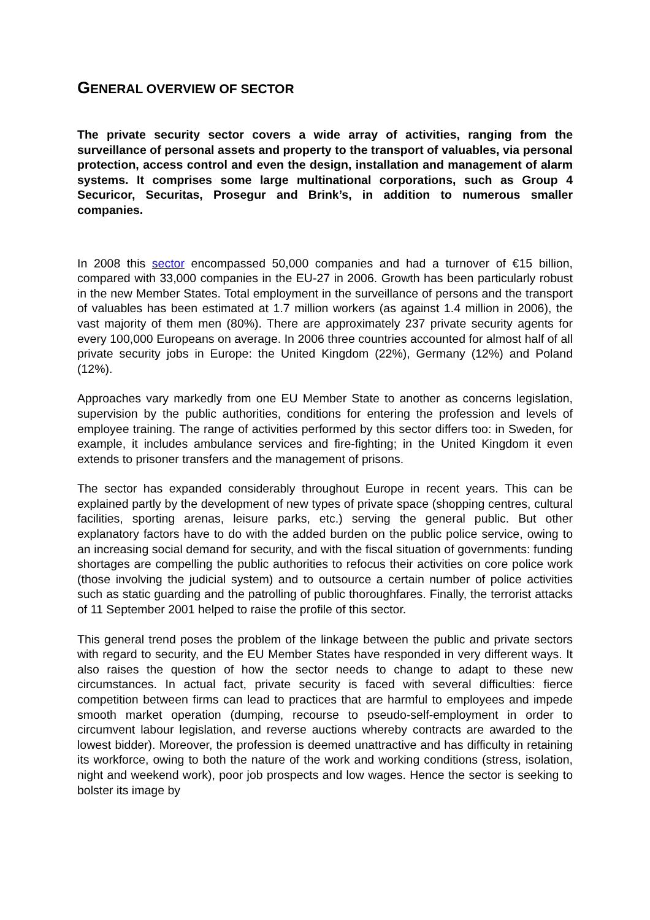GENERAL OVERVIEW OF SECTOR
The private security sector covers a wide array of activities, ranging from the surveillance of personal assets and property to the transport of valuables, via personal protection, access control and even the design, installation and management of alarm systems. It comprises some large multinational corporations, such as Group 4 Securicor, Securitas, Prosegur and Brink’s, in addition to numerous smaller companies.
In 2008 this sector encompassed 50,000 companies and had a turnover of €15 billion, compared with 33,000 companies in the EU-27 in 2006. Growth has been particularly robust in the new Member States. Total employment in the surveillance of persons and the transport of valuables has been estimated at 1.7 million workers (as against 1.4 million in 2006), the vast majority of them men (80%). There are approximately 237 private security agents for every 100,000 Europeans on average. In 2006 three countries accounted for almost half of all private security jobs in Europe: the United Kingdom (22%), Germany (12%) and Poland (12%).
Approaches vary markedly from one EU Member State to another as concerns legislation, supervision by the public authorities, conditions for entering the profession and levels of employee training. The range of activities performed by this sector differs too: in Sweden, for example, it includes ambulance services and fire-fighting; in the United Kingdom it even extends to prisoner transfers and the management of prisons.
The sector has expanded considerably throughout Europe in recent years. This can be explained partly by the development of new types of private space (shopping centres, cultural facilities, sporting arenas, leisure parks, etc.) serving the general public. But other explanatory factors have to do with the added burden on the public police service, owing to an increasing social demand for security, and with the fiscal situation of governments: funding shortages are compelling the public authorities to refocus their activities on core police work (those involving the judicial system) and to outsource a certain number of police activities such as static guarding and the patrolling of public thoroughfares. Finally, the terrorist attacks of 11 September 2001 helped to raise the profile of this sector.
This general trend poses the problem of the linkage between the public and private sectors with regard to security, and the EU Member States have responded in very different ways. It also raises the question of how the sector needs to change to adapt to these new circumstances. In actual fact, private security is faced with several difficulties: fierce competition between firms can lead to practices that are harmful to employees and impede smooth market operation (dumping, recourse to pseudo-self-employment in order to circumvent labour legislation, and reverse auctions whereby contracts are awarded to the lowest bidder). Moreover, the profession is deemed unattractive and has difficulty in retaining its workforce, owing to both the nature of the work and working conditions (stress, isolation, night and weekend work), poor job prospects and low wages. Hence the sector is seeking to bolster its image by